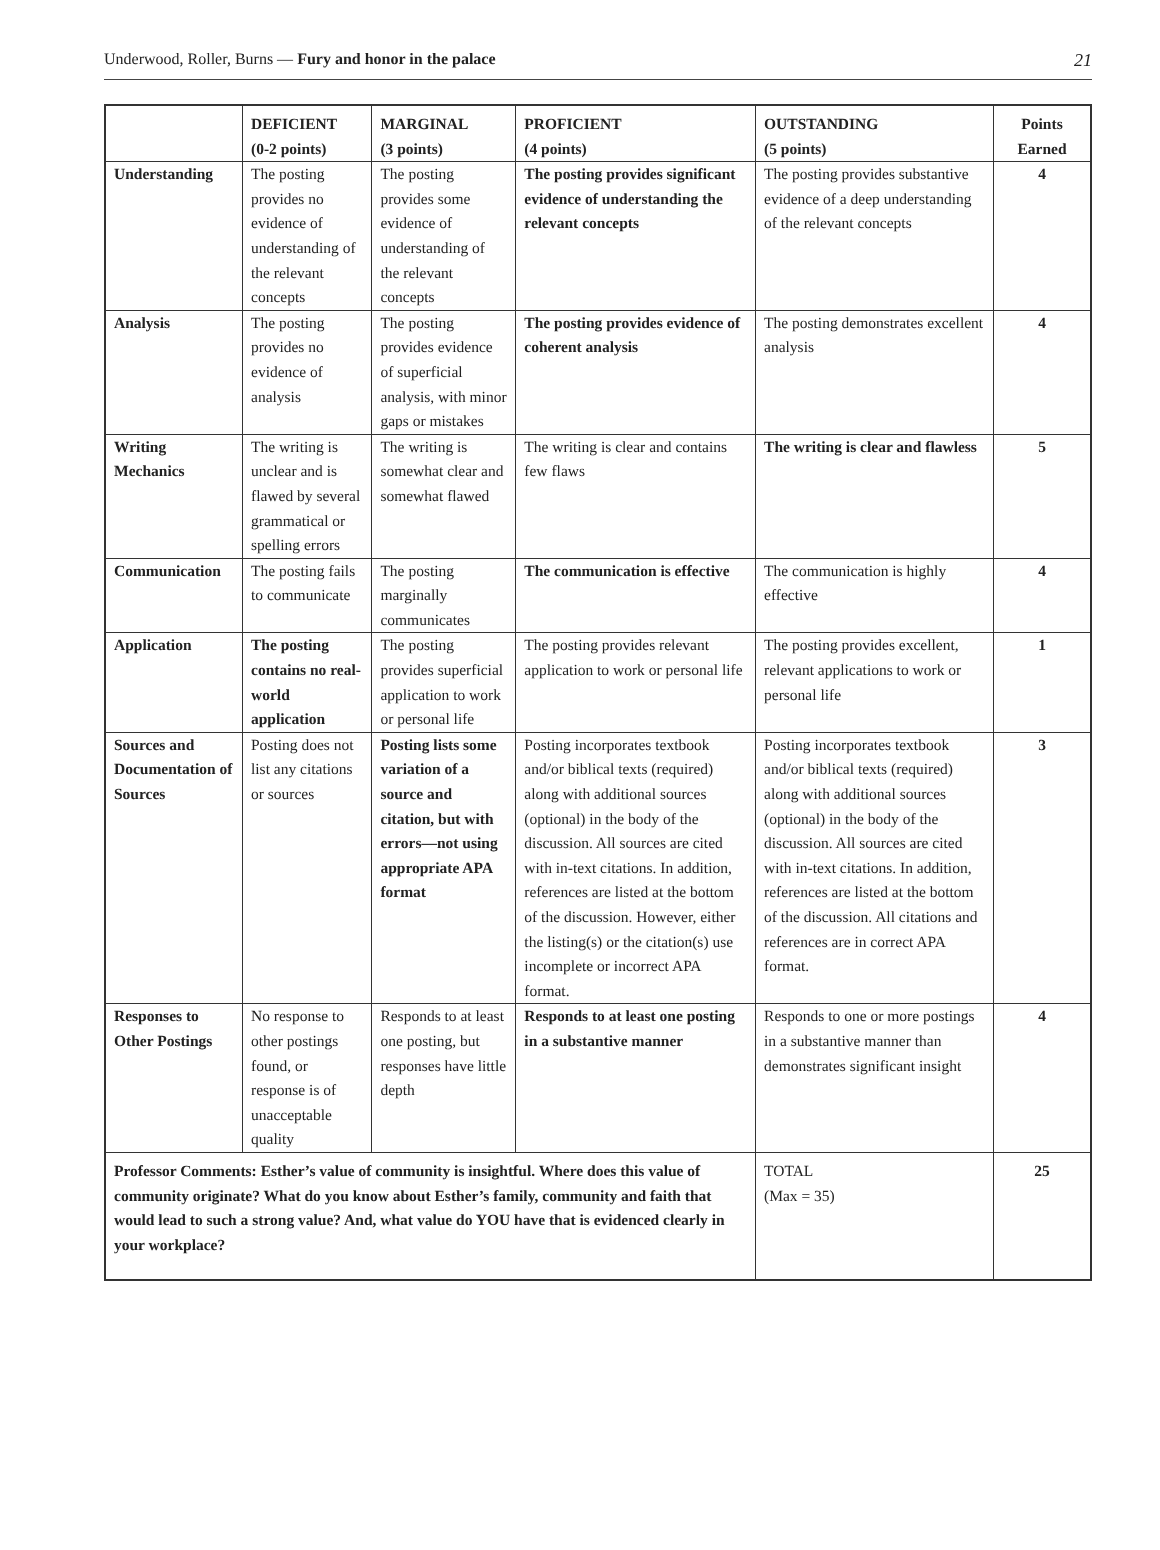Underwood, Roller, Burns — Fury and honor in the palace 21
| | DEFICIENT (0-2 points) | MARGINAL (3 points) | PROFICIENT (4 points) | OUTSTANDING (5 points) | Points Earned |
| --- | --- | --- | --- | --- | --- |
| Understanding | The posting provides no evidence of understanding of the relevant concepts | The posting provides some evidence of understanding of the relevant concepts | The posting provides significant evidence of understanding the relevant concepts | The posting provides substantive evidence of a deep understanding of the relevant concepts | 4 |
| Analysis | The posting provides no evidence of analysis | The posting provides evidence of superficial analysis, with minor gaps or mistakes | The posting provides evidence of coherent analysis | The posting demonstrates excellent analysis | 4 |
| Writing Mechanics | The writing is unclear and is flawed by several grammatical or spelling errors | The writing is somewhat clear and somewhat flawed | The writing is clear and contains few flaws | The writing is clear and flawless | 5 |
| Communication | The posting fails to communicate | The posting marginally communicates | The communication is effective | The communication is highly effective | 4 |
| Application | The posting contains no real-world application | The posting provides superficial application to work or personal life | The posting provides relevant application to work or personal life | The posting provides excellent, relevant applications to work or personal life | 1 |
| Sources and Documentation of Sources | Posting does not list any citations or sources | Posting lists some variation of a source and citation, but with errors—not using appropriate APA format | Posting incorporates textbook and/or biblical texts (required) along with additional sources (optional) in the body of the discussion. All sources are cited with in-text citations. In addition, references are listed at the bottom of the discussion. However, either the listing(s) or the citation(s) use incomplete or incorrect APA format. | Posting incorporates textbook and/or biblical texts (required) along with additional sources (optional) in the body of the discussion. All sources are cited with in-text citations. In addition, references are listed at the bottom of the discussion. All citations and references are in correct APA format. | 3 |
| Responses to Other Postings | No response to other postings found, or response is of unacceptable quality | Responds to at least one posting, but responses have little depth | Responds to at least one posting in a substantive manner | Responds to one or more postings in a substantive manner than demonstrates significant insight | 4 |
| Professor Comments: Esther’s value of community is insightful. Where does this value of community originate? What do you know about Esther’s family, community and faith that would lead to such a strong value? And, what value do YOU have that is evidenced clearly in your workplace? | | | | TOTAL (Max = 35) | 25 |